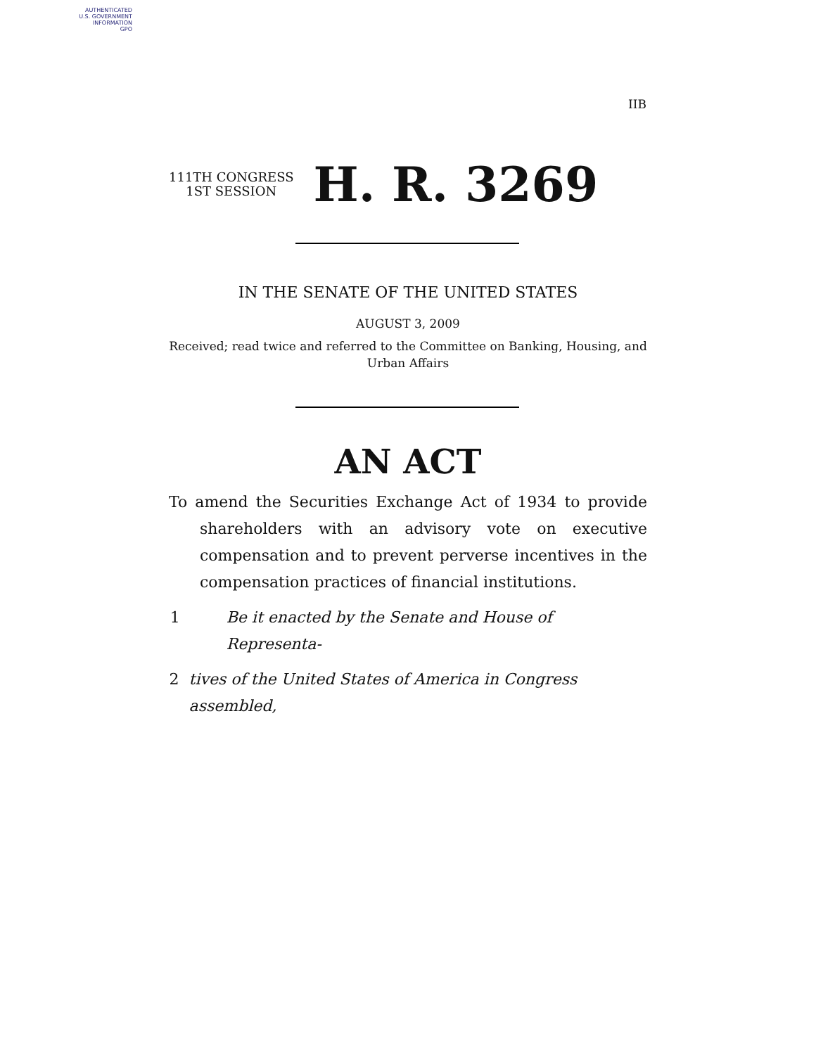AUTHENTICATED
U.S. GOVERNMENT
INFORMATION
GPO
IIB
111TH CONGRESS
1ST SESSION
H. R. 3269
IN THE SENATE OF THE UNITED STATES
AUGUST 3, 2009
Received; read twice and referred to the Committee on Banking, Housing, and Urban Affairs
AN ACT
To amend the Securities Exchange Act of 1934 to provide shareholders with an advisory vote on executive compensation and to prevent perverse incentives in the compensation practices of financial institutions.
1 Be it enacted by the Senate and House of Representa-
2 tives of the United States of America in Congress assembled,